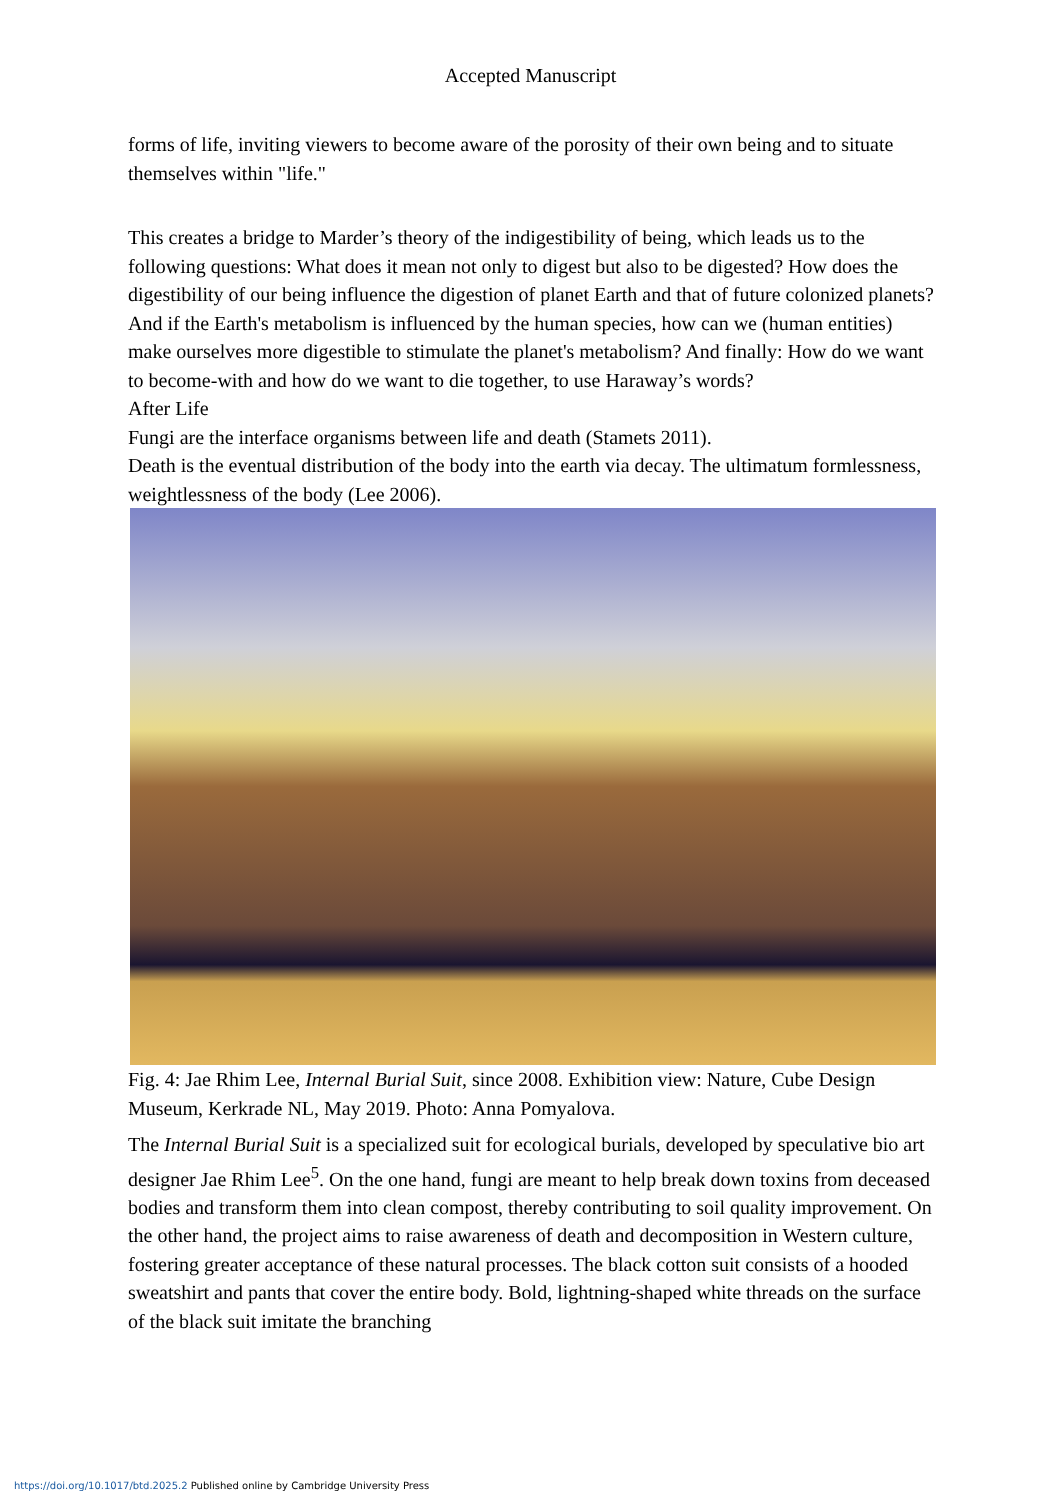Accepted Manuscript
forms of life, inviting viewers to become aware of the porosity of their own being and to situate themselves within "life."
This creates a bridge to Marder’s theory of the indigestibility of being, which leads us to the following questions: What does it mean not only to digest but also to be digested? How does the digestibility of our being influence the digestion of planet Earth and that of future colonized planets? And if the Earth's metabolism is influenced by the human species, how can we (human entities) make ourselves more digestible to stimulate the planet's metabolism? And finally: How do we want to become-with and how do we want to die together, to use Haraway’s words?
After Life
Fungi are the interface organisms between life and death (Stamets 2011).
Death is the eventual distribution of the body into the earth via decay. The ultimatum formlessness, weightlessness of the body (Lee 2006).
Fig. 4: Jae Rhim Lee, Internal Burial Suit, since 2008. Exhibition view: Nature, Cube Design Museum, Kerkrade NL, May 2019. Photo: Anna Pomyalova.
The Internal Burial Suit is a specialized suit for ecological burials, developed by speculative bio art designer Jae Rhim Lee<sup>5</sup>. On the one hand, fungi are meant to help break down toxins from deceased bodies and transform them into clean compost, thereby contributing to soil quality improvement. On the other hand, the project aims to raise awareness of death and decomposition in Western culture, fostering greater acceptance of these natural processes. The black cotton suit consists of a hooded sweatshirt and pants that cover the entire body. Bold, lightning-shaped white threads on the surface of the black suit imitate the branching
https://doi.org/10.1017/btd.2025.2 Published online by Cambridge University Press